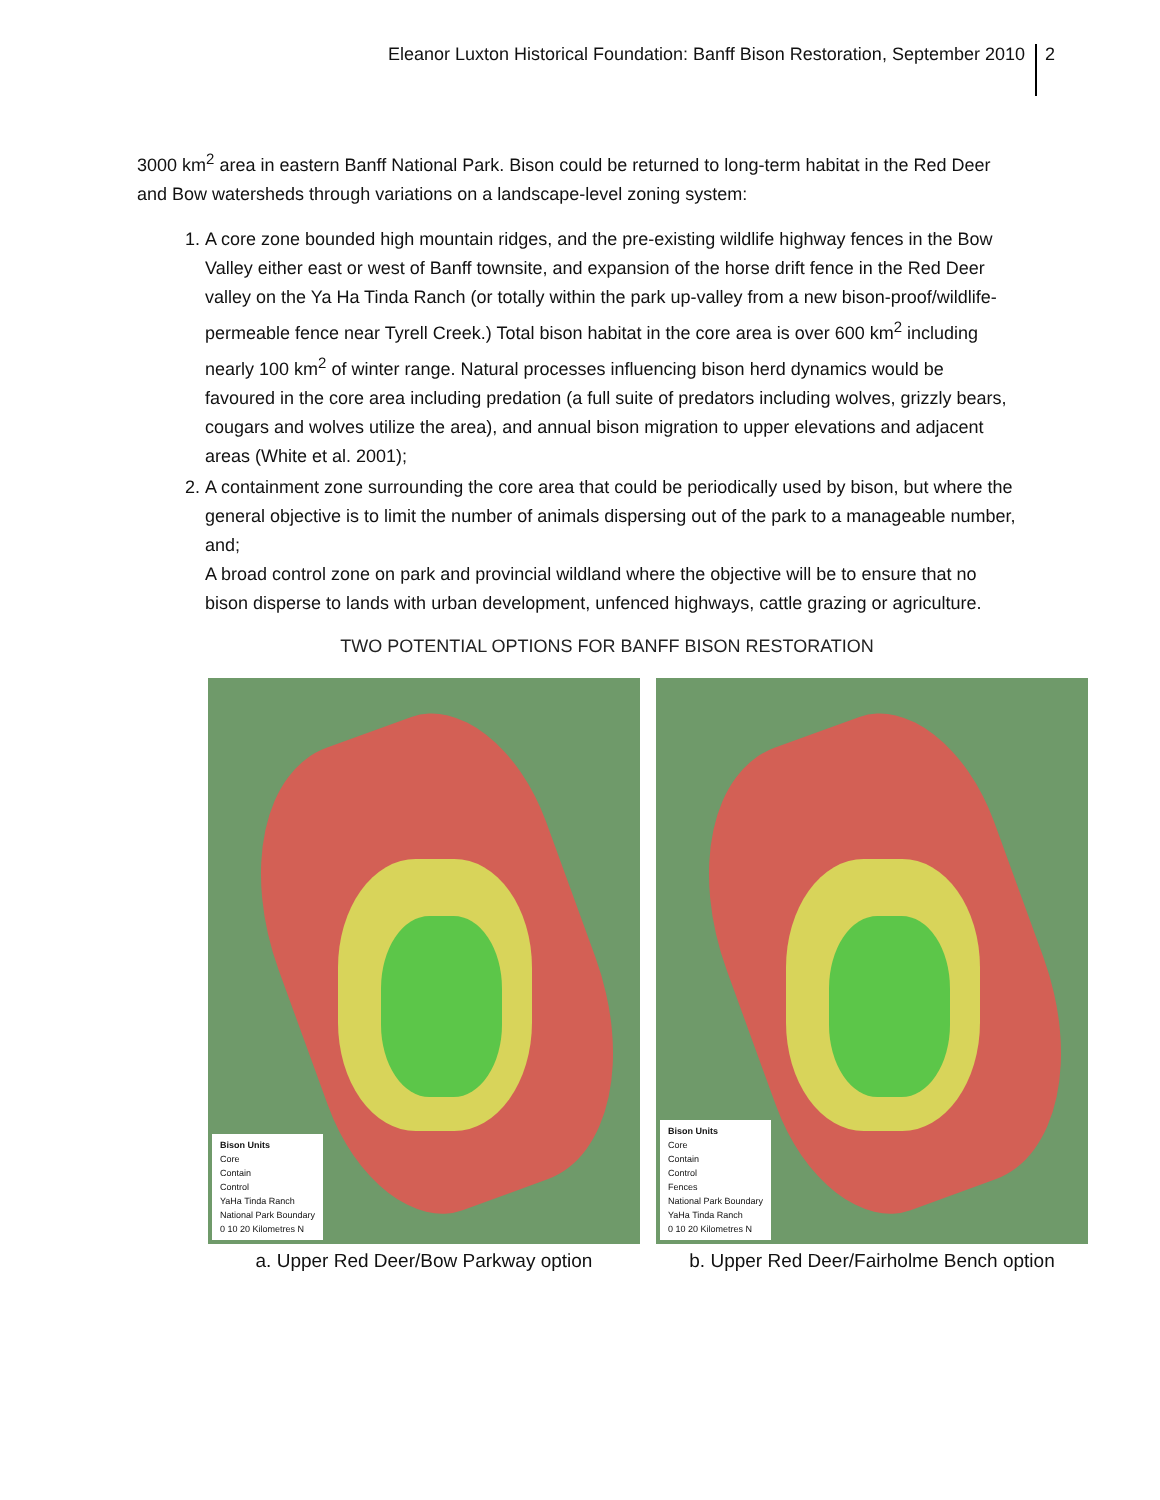Eleanor Luxton Historical Foundation: Banff Bison Restoration, September 2010 2
3000 km<sup>2</sup> area in eastern Banff National Park. Bison could be returned to long-term habitat in the Red Deer and Bow watersheds through variations on a landscape-level zoning system:
1. A core zone bounded high mountain ridges, and the pre-existing wildlife highway fences in the Bow Valley either east or west of Banff townsite, and expansion of the horse drift fence in the Red Deer valley on the Ya Ha Tinda Ranch (or totally within the park up-valley from a new bison-proof/wildlife- permeable fence near Tyrell Creek.) Total bison habitat in the core area is over 600 km<sup>2</sup> including nearly 100 km<sup>2</sup> of winter range. Natural processes influencing bison herd dynamics would be favoured in the core area including predation (a full suite of predators including wolves, grizzly bears, cougars and wolves utilize the area), and annual bison migration to upper elevations and adjacent areas (White et al. 2001);
2. A containment zone surrounding the core area that could be periodically used by bison, but where the general objective is to limit the number of animals dispersing out of the park to a manageable number, and;
A broad control zone on park and provincial wildland where the objective will be to ensure that no bison disperse to lands with urban development, unfenced highways, cattle grazing or agriculture.
TWO POTENTIAL OPTIONS FOR BANFF BISON RESTORATION
Bison Units
Core
Contain
Control
YaHa Tinda Ranch
National Park Boundary
0 10 20 Kilometres N
a. Upper Red Deer/Bow Parkway option
Bison Units
Core
Contain
Control
Fences
National Park Boundary
YaHa Tinda Ranch
0 10 20 Kilometres N
b. Upper Red Deer/Fairholme Bench option